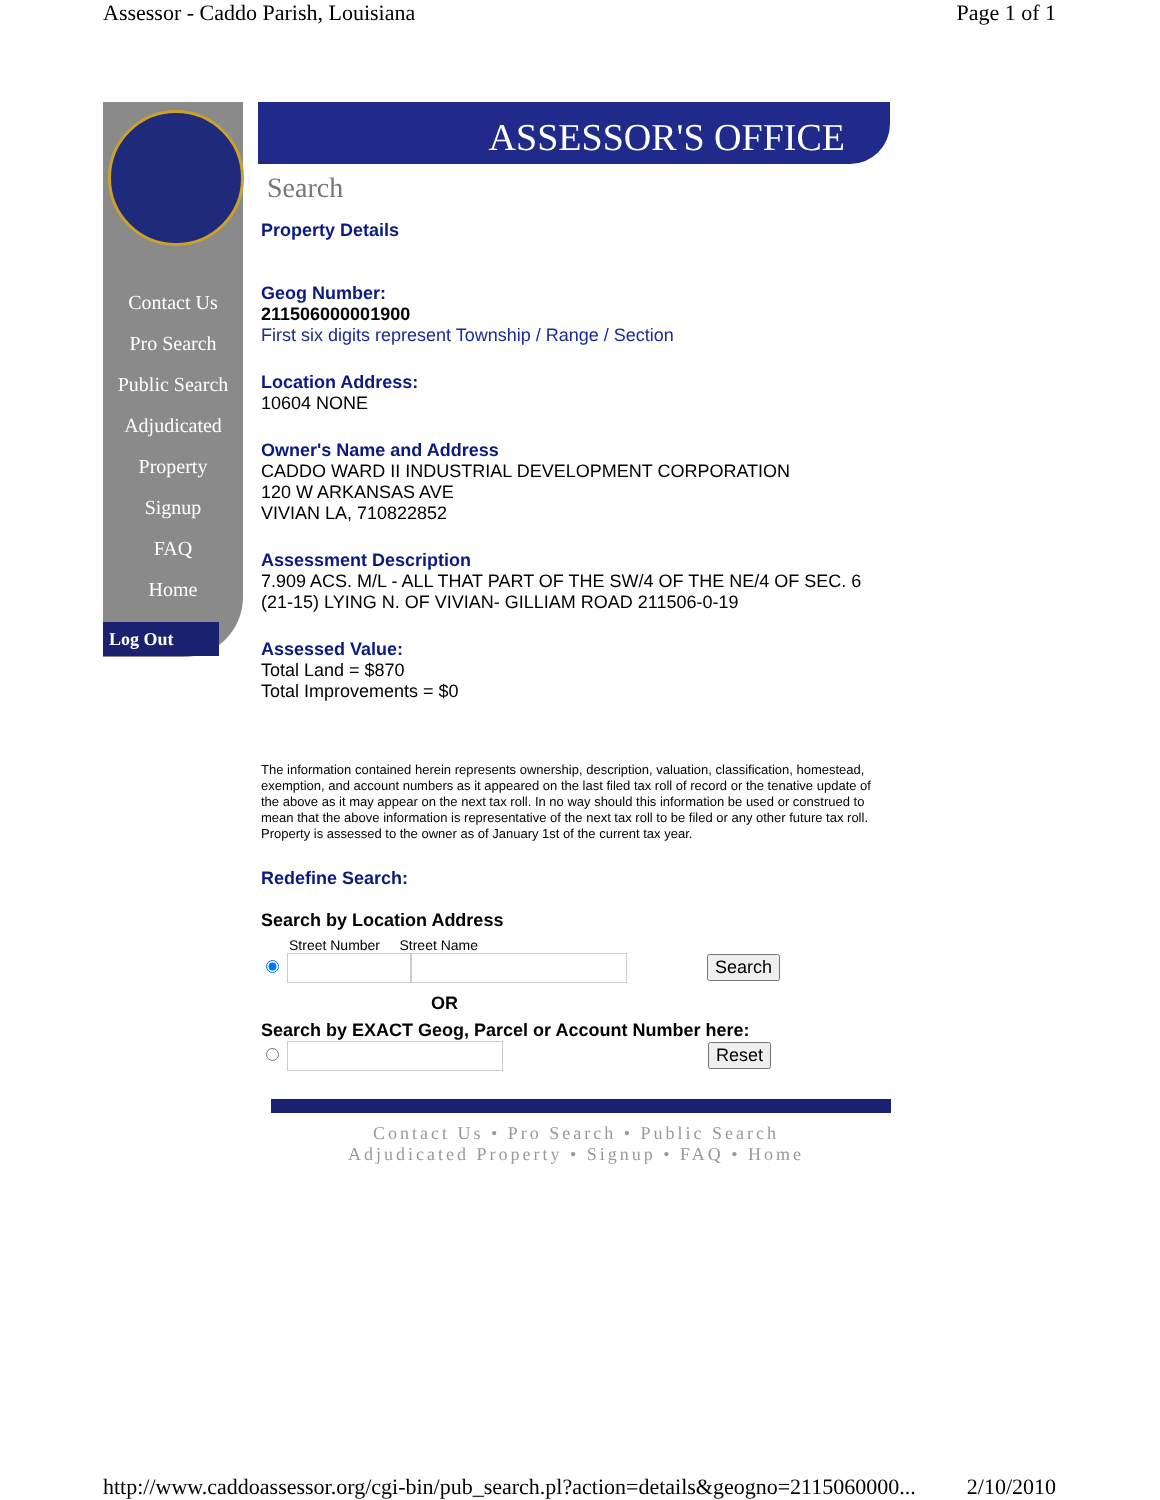Assessor - Caddo Parish, Louisiana Page 1 of 1
Contact Us
Pro Search
Public Search
Adjudicated
Property
Signup
FAQ
Home
Log Out
ASSESSOR'S OFFICE
Search
Property Details
Geog Number:
211506000001900
First six digits represent Township / Range / Section
Location Address:
10604 NONE
Owner's Name and Address
CADDO WARD II INDUSTRIAL DEVELOPMENT CORPORATION
120 W ARKANSAS AVE
VIVIAN LA, 710822852
Assessment Description
7.909 ACS. M/L - ALL THAT PART OF THE SW/4 OF THE NE/4 OF SEC. 6 (21-15) LYING N. OF VIVIAN- GILLIAM ROAD 211506-0-19
Assessed Value:
Total Land = $870
Total Improvements = $0
The information contained herein represents ownership, description, valuation, classification, homestead, exemption, and account numbers as it appeared on the last filed tax roll of record or the tenative update of the above as it may appear on the next tax roll. In no way should this information be used or construed to mean that the above information is representative of the next tax roll to be filed or any other future tax roll. Property is assessed to the owner as of January 1st of the current tax year.
Redefine Search:
Search by Location Address
Street Number Street Name
Search
OR
Search by EXACT Geog, Parcel or Account Number here:
Reset
Contact Us • Pro Search • Public Search
Adjudicated Property • Signup • FAQ • Home
http://www.caddoassessor.org/cgi-bin/pub_search.pl?action=details&geogno=2115060000... 2/10/2010